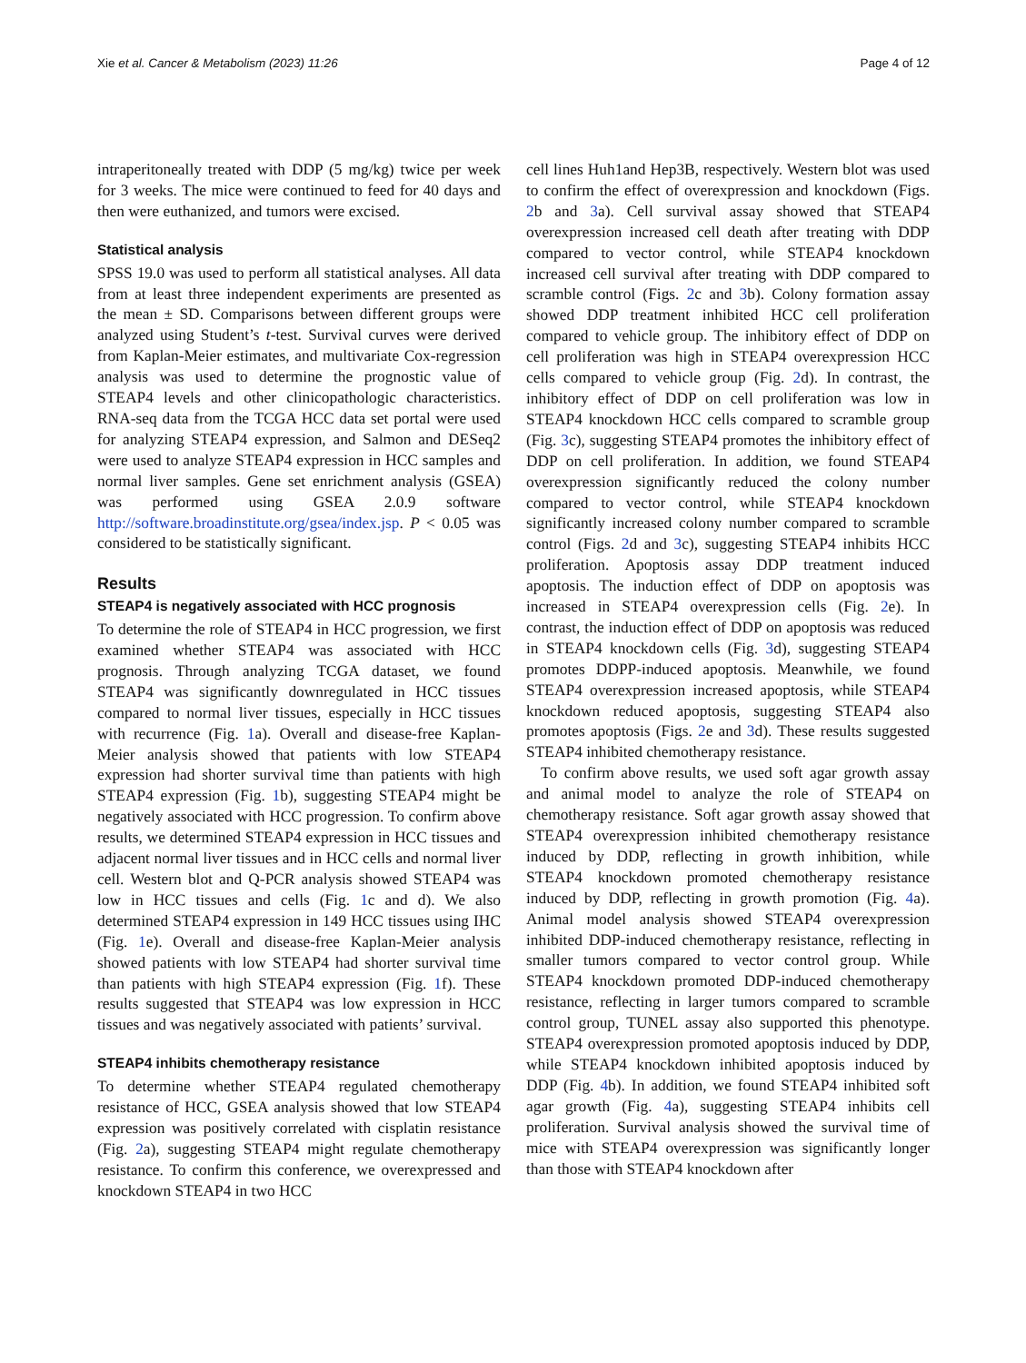Xie et al. Cancer & Metabolism (2023) 11:26 Page 4 of 12
intraperitoneally treated with DDP (5 mg/kg) twice per week for 3 weeks. The mice were continued to feed for 40 days and then were euthanized, and tumors were excised.
Statistical analysis
SPSS 19.0 was used to perform all statistical analyses. All data from at least three independent experiments are presented as the mean ± SD. Comparisons between different groups were analyzed using Student’s t-test. Survival curves were derived from Kaplan-Meier estimates, and multivariate Cox-regression analysis was used to determine the prognostic value of STEAP4 levels and other clinicopathologic characteristics. RNA-seq data from the TCGA HCC data set portal were used for analyzing STEAP4 expression, and Salmon and DESeq2 were used to analyze STEAP4 expression in HCC samples and normal liver samples. Gene set enrichment analysis (GSEA) was performed using GSEA 2.0.9 software http://software.broadinstitute.org/gsea/index.jsp. P < 0.05 was considered to be statistically significant.
Results
STEAP4 is negatively associated with HCC prognosis
To determine the role of STEAP4 in HCC progression, we first examined whether STEAP4 was associated with HCC prognosis. Through analyzing TCGA dataset, we found STEAP4 was significantly downregulated in HCC tissues compared to normal liver tissues, especially in HCC tissues with recurrence (Fig. 1a). Overall and disease-free Kaplan-Meier analysis showed that patients with low STEAP4 expression had shorter survival time than patients with high STEAP4 expression (Fig. 1b), suggesting STEAP4 might be negatively associated with HCC progression. To confirm above results, we determined STEAP4 expression in HCC tissues and adjacent normal liver tissues and in HCC cells and normal liver cell. Western blot and Q-PCR analysis showed STEAP4 was low in HCC tissues and cells (Fig. 1c and d). We also determined STEAP4 expression in 149 HCC tissues using IHC (Fig. 1e). Overall and disease-free Kaplan-Meier analysis showed patients with low STEAP4 had shorter survival time than patients with high STEAP4 expression (Fig. 1f). These results suggested that STEAP4 was low expression in HCC tissues and was negatively associated with patients’ survival.
STEAP4 inhibits chemotherapy resistance
To determine whether STEAP4 regulated chemotherapy resistance of HCC, GSEA analysis showed that low STEAP4 expression was positively correlated with cisplatin resistance (Fig. 2a), suggesting STEAP4 might regulate chemotherapy resistance. To confirm this conference, we overexpressed and knockdown STEAP4 in two HCC
cell lines Huh1and Hep3B, respectively. Western blot was used to confirm the effect of overexpression and knockdown (Figs. 2b and 3a). Cell survival assay showed that STEAP4 overexpression increased cell death after treating with DDP compared to vector control, while STEAP4 knockdown increased cell survival after treating with DDP compared to scramble control (Figs. 2c and 3b). Colony formation assay showed DDP treatment inhibited HCC cell proliferation compared to vehicle group. The inhibitory effect of DDP on cell proliferation was high in STEAP4 overexpression HCC cells compared to vehicle group (Fig. 2d). In contrast, the inhibitory effect of DDP on cell proliferation was low in STEAP4 knockdown HCC cells compared to scramble group (Fig. 3c), suggesting STEAP4 promotes the inhibitory effect of DDP on cell proliferation. In addition, we found STEAP4 overexpression significantly reduced the colony number compared to vector control, while STEAP4 knockdown significantly increased colony number compared to scramble control (Figs. 2d and 3c), suggesting STEAP4 inhibits HCC proliferation. Apoptosis assay DDP treatment induced apoptosis. The induction effect of DDP on apoptosis was increased in STEAP4 overexpression cells (Fig. 2e). In contrast, the induction effect of DDP on apoptosis was reduced in STEAP4 knockdown cells (Fig. 3d), suggesting STEAP4 promotes DDPP-induced apoptosis. Meanwhile, we found STEAP4 overexpression increased apoptosis, while STEAP4 knockdown reduced apoptosis, suggesting STEAP4 also promotes apoptosis (Figs. 2e and 3d). These results suggested STEAP4 inhibited chemotherapy resistance.
To confirm above results, we used soft agar growth assay and animal model to analyze the role of STEAP4 on chemotherapy resistance. Soft agar growth assay showed that STEAP4 overexpression inhibited chemotherapy resistance induced by DDP, reflecting in growth inhibition, while STEAP4 knockdown promoted chemotherapy resistance induced by DDP, reflecting in growth promotion (Fig. 4a). Animal model analysis showed STEAP4 overexpression inhibited DDP-induced chemotherapy resistance, reflecting in smaller tumors compared to vector control group. While STEAP4 knockdown promoted DDP-induced chemotherapy resistance, reflecting in larger tumors compared to scramble control group, TUNEL assay also supported this phenotype. STEAP4 overexpression promoted apoptosis induced by DDP, while STEAP4 knockdown inhibited apoptosis induced by DDP (Fig. 4b). In addition, we found STEAP4 inhibited soft agar growth (Fig. 4a), suggesting STEAP4 inhibits cell proliferation. Survival analysis showed the survival time of mice with STEAP4 overexpression was significantly longer than those with STEAP4 knockdown after